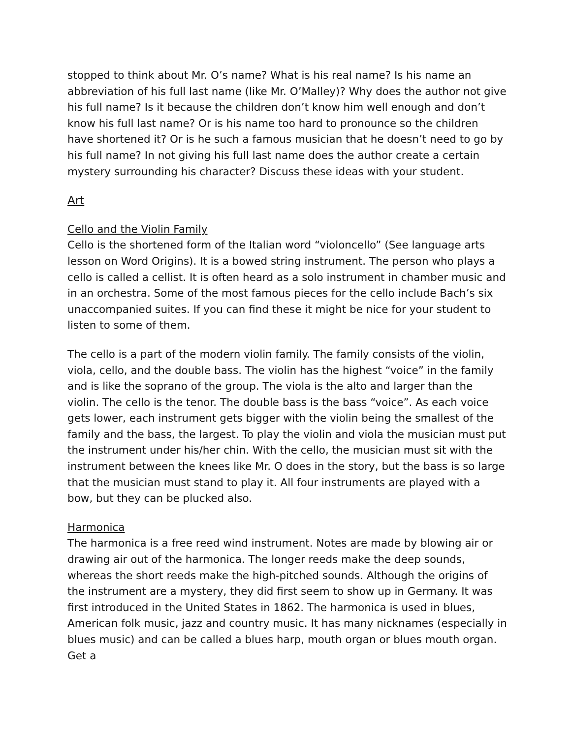stopped to think about Mr. O’s name? What is his real name? Is his name an abbreviation of his full last name (like Mr. O’Malley)? Why does the author not give his full name? Is it because the children don’t know him well enough and don’t know his full last name? Or is his name too hard to pronounce so the children have shortened it? Or is he such a famous musician that he doesn’t need to go by his full name? In not giving his full last name does the author create a certain mystery surrounding his character? Discuss these ideas with your student.
Art
Cello and the Violin Family
Cello is the shortened form of the Italian word “violoncello” (See language arts lesson on Word Origins). It is a bowed string instrument. The person who plays a cello is called a cellist. It is often heard as a solo instrument in chamber music and in an orchestra. Some of the most famous pieces for the cello include Bach’s six unaccompanied suites. If you can find these it might be nice for your student to listen to some of them.
The cello is a part of the modern violin family. The family consists of the violin, viola, cello, and the double bass. The violin has the highest “voice” in the family and is like the soprano of the group. The viola is the alto and larger than the violin. The cello is the tenor. The double bass is the bass “voice”. As each voice gets lower, each instrument gets bigger with the violin being the smallest of the family and the bass, the largest. To play the violin and viola the musician must put the instrument under his/her chin. With the cello, the musician must sit with the instrument between the knees like Mr. O does in the story, but the bass is so large that the musician must stand to play it. All four instruments are played with a bow, but they can be plucked also.
Harmonica
The harmonica is a free reed wind instrument. Notes are made by blowing air or drawing air out of the harmonica. The longer reeds make the deep sounds, whereas the short reeds make the high-pitched sounds. Although the origins of the instrument are a mystery, they did first seem to show up in Germany. It was first introduced in the United States in 1862. The harmonica is used in blues, American folk music, jazz and country music. It has many nicknames (especially in blues music) and can be called a blues harp, mouth organ or blues mouth organ. Get a